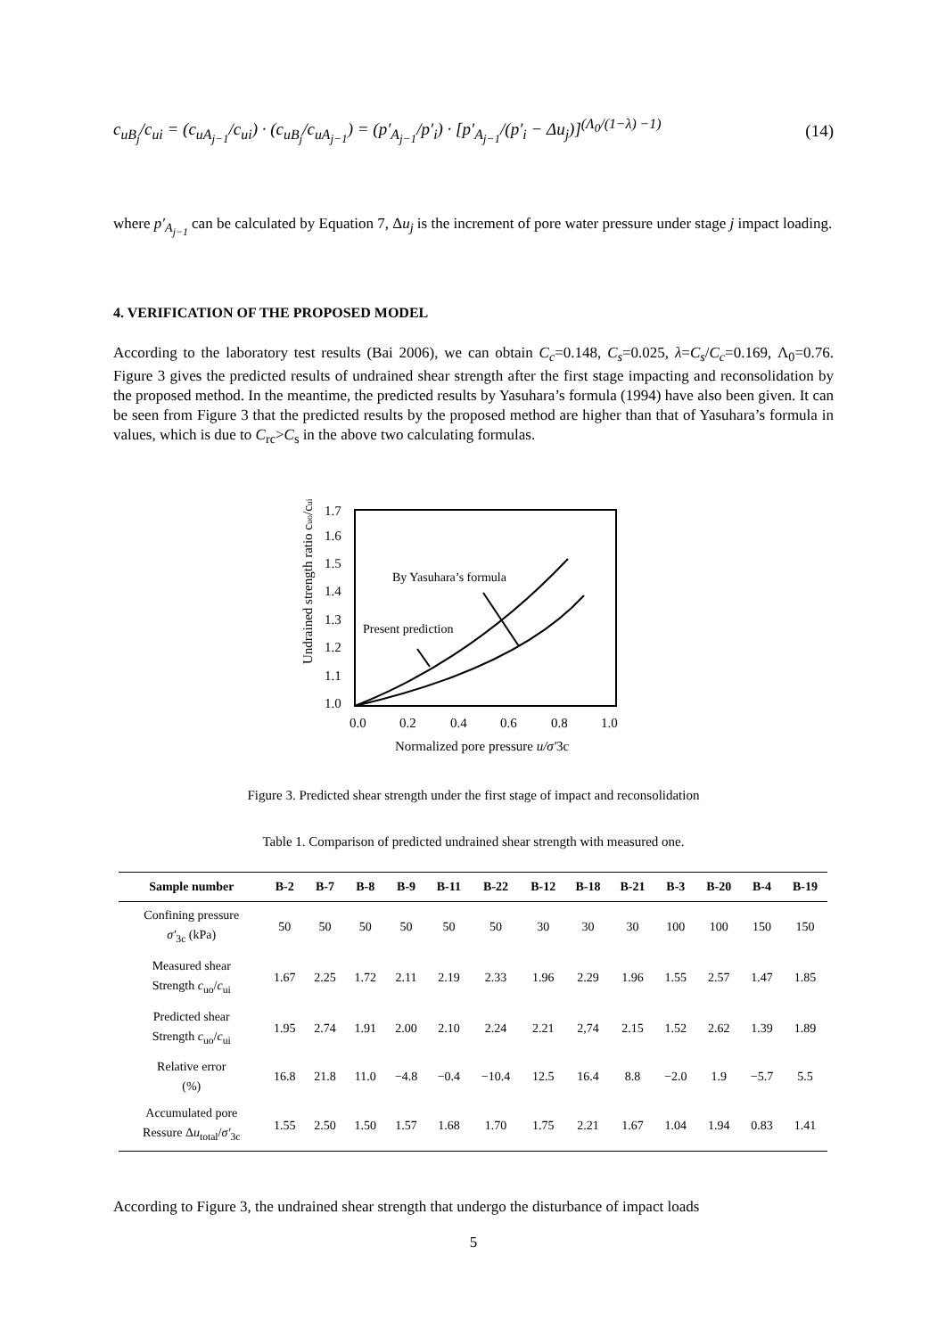c<sub>uB<sub>j</sub></sub>/c<sub>ui</sub> = (c<sub>uA<sub>j−1</sub></sub>/c<sub>ui</sub>) · (c<sub>uB<sub>j</sub></sub>/c<sub>uA<sub>j−1</sub></sub>) = (p′<sub>A<sub>j−1</sub></sub>/p′<sub>i</sub>) · [p′<sub>A<sub>j−1</sub></sub>/(p′<sub>i</sub> − Δu<sub>j</sub>)]<sup>(Λ<sub>0</sub>/(1−λ) −1)</sup> (14)
where p′<sub>A<sub>j−1</sub></sub> can be calculated by Equation 7, Δu<sub>j</sub> is the increment of pore water pressure under stage j impact loading.
4. VERIFICATION OF THE PROPOSED MODEL
According to the laboratory test results (Bai 2006), we can obtain C<sub>c</sub>=0.148, C<sub>s</sub>=0.025, λ=C<sub>s</sub>/C<sub>c</sub>=0.169, Λ<sub>0</sub>=0.76. Figure 3 gives the predicted results of undrained shear strength after the first stage impacting and reconsolidation by the proposed method. In the meantime, the predicted results by Yasuhara’s formula (1994) have also been given. It can be seen from Figure 3 that the predicted results by the proposed method are higher than that of Yasuhara’s formula in values, which is due to C<sub>rc</sub>>C<sub>s</sub> in the above two calculating formulas.
1.7
1.6
1.5
1.4
1.3
1.2
1.1
1.0
0.0
0.2
0.4
0.6
0.8
1.0
Normalized pore pressure u/σ′3c
Undrained strength ratio cuo/cui
By Yasuhara’s formula
Present prediction
Figure 3. Predicted shear strength under the first stage of impact and reconsolidation
Table 1. Comparison of predicted undrained shear strength with measured one.
| Sample number | B-2 | B-7 | B-8 | B-9 | B-11 | B-22 | B-12 | B-18 | B-21 | B-3 | B-20 | B-4 | B-19 |
| --- | --- | --- | --- | --- | --- | --- | --- | --- | --- | --- | --- | --- | --- |
| Confining pressure σ′<sub>3c</sub> (kPa) | 50 | 50 | 50 | 50 | 50 | 50 | 30 | 30 | 30 | 100 | 100 | 150 | 150 |
| Measured shear Strength c<sub>uo</sub>/ c<sub>ui</sub> | 1.67 | 2.25 | 1.72 | 2.11 | 2.19 | 2.33 | 1.96 | 2.29 | 1.96 | 1.55 | 2.57 | 1.47 | 1.85 |
| Predicted shear Strength c<sub>uo</sub>/ c<sub>ui</sub> | 1.95 | 2.74 | 1.91 | 2.00 | 2.10 | 2.24 | 2.21 | 2,74 | 2.15 | 1.52 | 2.62 | 1.39 | 1.89 |
| Relative error (%) | 16.8 | 21.8 | 11.0 | −4.8 | −0.4 | −10.4 | 12.5 | 16.4 | 8.8 | −2.0 | 1.9 | −5.7 | 5.5 |
| Accumulated pore Ressure Δ u<sub>total</sub>/ σ′<sub>3c</sub> | 1.55 | 2.50 | 1.50 | 1.57 | 1.68 | 1.70 | 1.75 | 2.21 | 1.67 | 1.04 | 1.94 | 0.83 | 1.41 |
According to Figure 3, the undrained shear strength that undergo the disturbance of impact loads
5